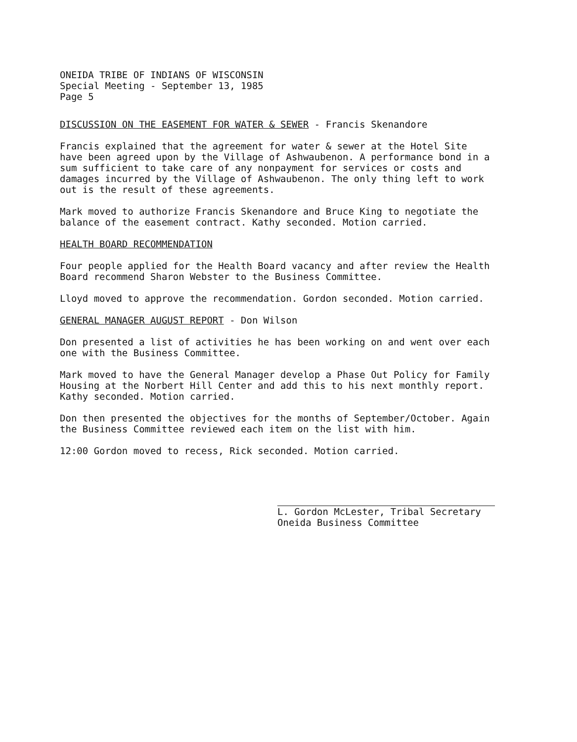ONEIDA TRIBE OF INDIANS OF WISCONSIN
Special Meeting - September 13, 1985
Page 5
DISCUSSION ON THE EASEMENT FOR WATER & SEWER - Francis Skenandore
Francis explained that the agreement for water & sewer at the Hotel Site have been agreed upon by the Village of Ashwaubenon. A performance bond in a sum sufficient to take care of any nonpayment for services or costs and damages incurred by the Village of Ashwaubenon. The only thing left to work out is the result of these agreements.
Mark moved to authorize Francis Skenandore and Bruce King to negotiate the balance of the easement contract. Kathy seconded. Motion carried.
HEALTH BOARD RECOMMENDATION
Four people applied for the Health Board vacancy and after review the Health Board recommend Sharon Webster to the Business Committee.
Lloyd moved to approve the recommendation. Gordon seconded. Motion carried.
GENERAL MANAGER AUGUST REPORT - Don Wilson
Don presented a list of activities he has been working on and went over each one with the Business Committee.
Mark moved to have the General Manager develop a Phase Out Policy for Family Housing at the Norbert Hill Center and add this to his next monthly report. Kathy seconded. Motion carried.
Don then presented the objectives for the months of September/October. Again the Business Committee reviewed each item on the list with him.
12:00 Gordon moved to recess, Rick seconded. Motion carried.
L. Gordon McLester, Tribal Secretary
Oneida Business Committee